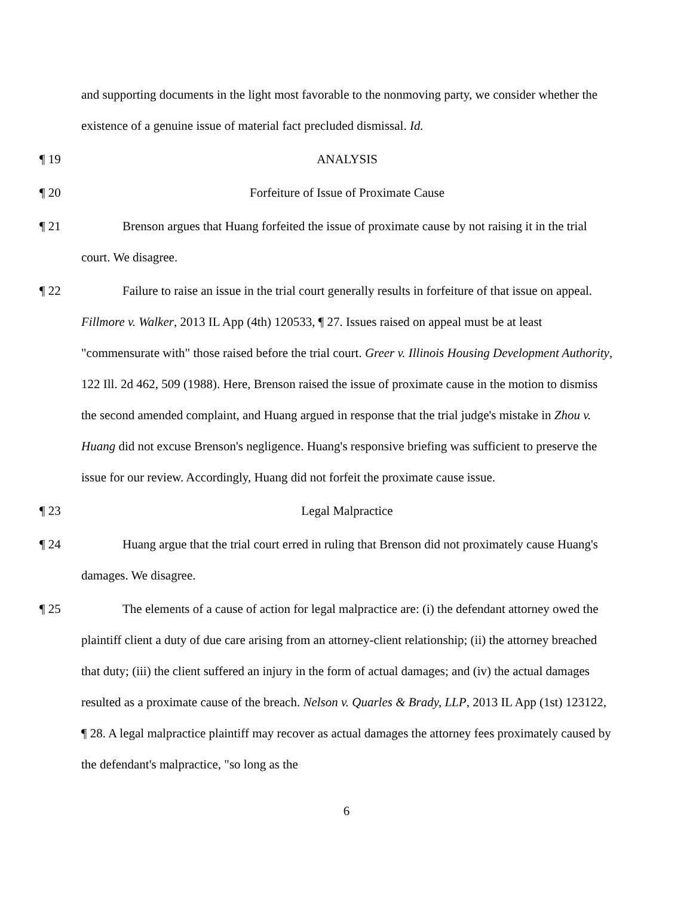and supporting documents in the light most favorable to the nonmoving party, we consider whether the existence of a genuine issue of material fact precluded dismissal. Id.
¶ 19 ANALYSIS
¶ 20 Forfeiture of Issue of Proximate Cause
¶ 21 Brenson argues that Huang forfeited the issue of proximate cause by not raising it in the trial court. We disagree.
¶ 22 Failure to raise an issue in the trial court generally results in forfeiture of that issue on appeal. Fillmore v. Walker, 2013 IL App (4th) 120533, ¶ 27. Issues raised on appeal must be at least "commensurate with" those raised before the trial court. Greer v. Illinois Housing Development Authority, 122 Ill. 2d 462, 509 (1988). Here, Brenson raised the issue of proximate cause in the motion to dismiss the second amended complaint, and Huang argued in response that the trial judge's mistake in Zhou v. Huang did not excuse Brenson's negligence. Huang's responsive briefing was sufficient to preserve the issue for our review. Accordingly, Huang did not forfeit the proximate cause issue.
¶ 23 Legal Malpractice
¶ 24 Huang argue that the trial court erred in ruling that Brenson did not proximately cause Huang's damages. We disagree.
¶ 25 The elements of a cause of action for legal malpractice are: (i) the defendant attorney owed the plaintiff client a duty of due care arising from an attorney-client relationship; (ii) the attorney breached that duty; (iii) the client suffered an injury in the form of actual damages; and (iv) the actual damages resulted as a proximate cause of the breach. Nelson v. Quarles & Brady, LLP, 2013 IL App (1st) 123122, ¶ 28. A legal malpractice plaintiff may recover as actual damages the attorney fees proximately caused by the defendant's malpractice, "so long as the
6